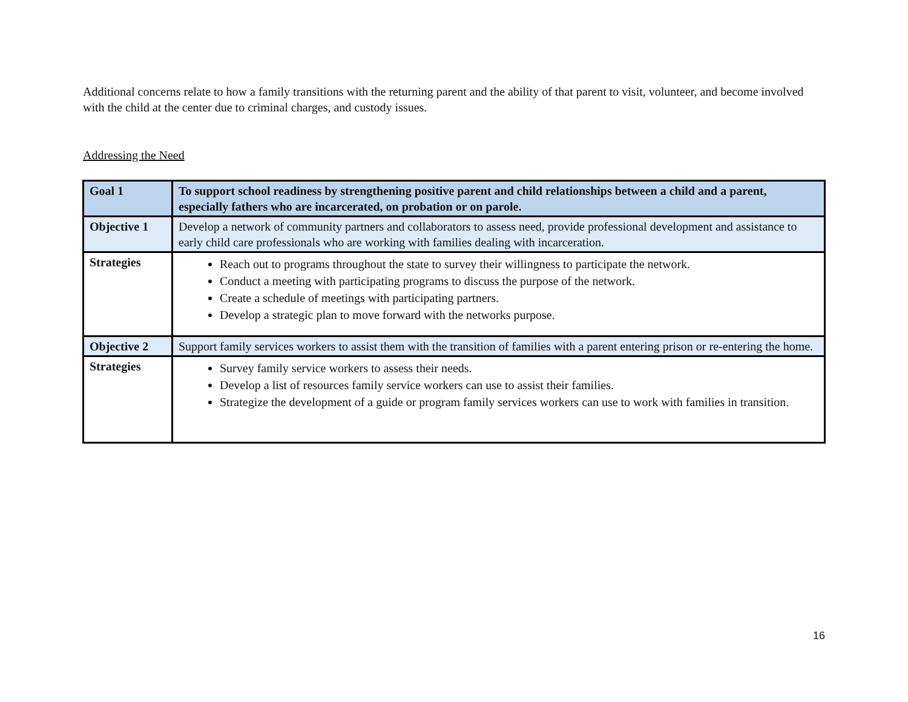Additional concerns relate to how a family transitions with the returning parent and the ability of that parent to visit, volunteer, and become involved with the child at the center due to criminal charges, and custody issues.
Addressing the Need
| Goal 1 | To support school readiness by strengthening positive parent and child relationships between a child and a parent, especially fathers who are incarcerated, on probation or on parole. |
| Objective 1 | Develop a network of community partners and collaborators to assess need, provide professional development and assistance to early child care professionals who are working with families dealing with incarceration. |
| Strategies | Reach out to programs throughout the state to survey their willingness to participate the network. Conduct a meeting with participating programs to discuss the purpose of the network. Create a schedule of meetings with participating partners. Develop a strategic plan to move forward with the networks purpose. |
| Objective 2 | Support family services workers to assist them with the transition of families with a parent entering prison or re-entering the home. |
| Strategies | Survey family service workers to assess their needs. Develop a list of resources family service workers can use to assist their families. Strategize the development of a guide or program family services workers can use to work with families in transition. |
16